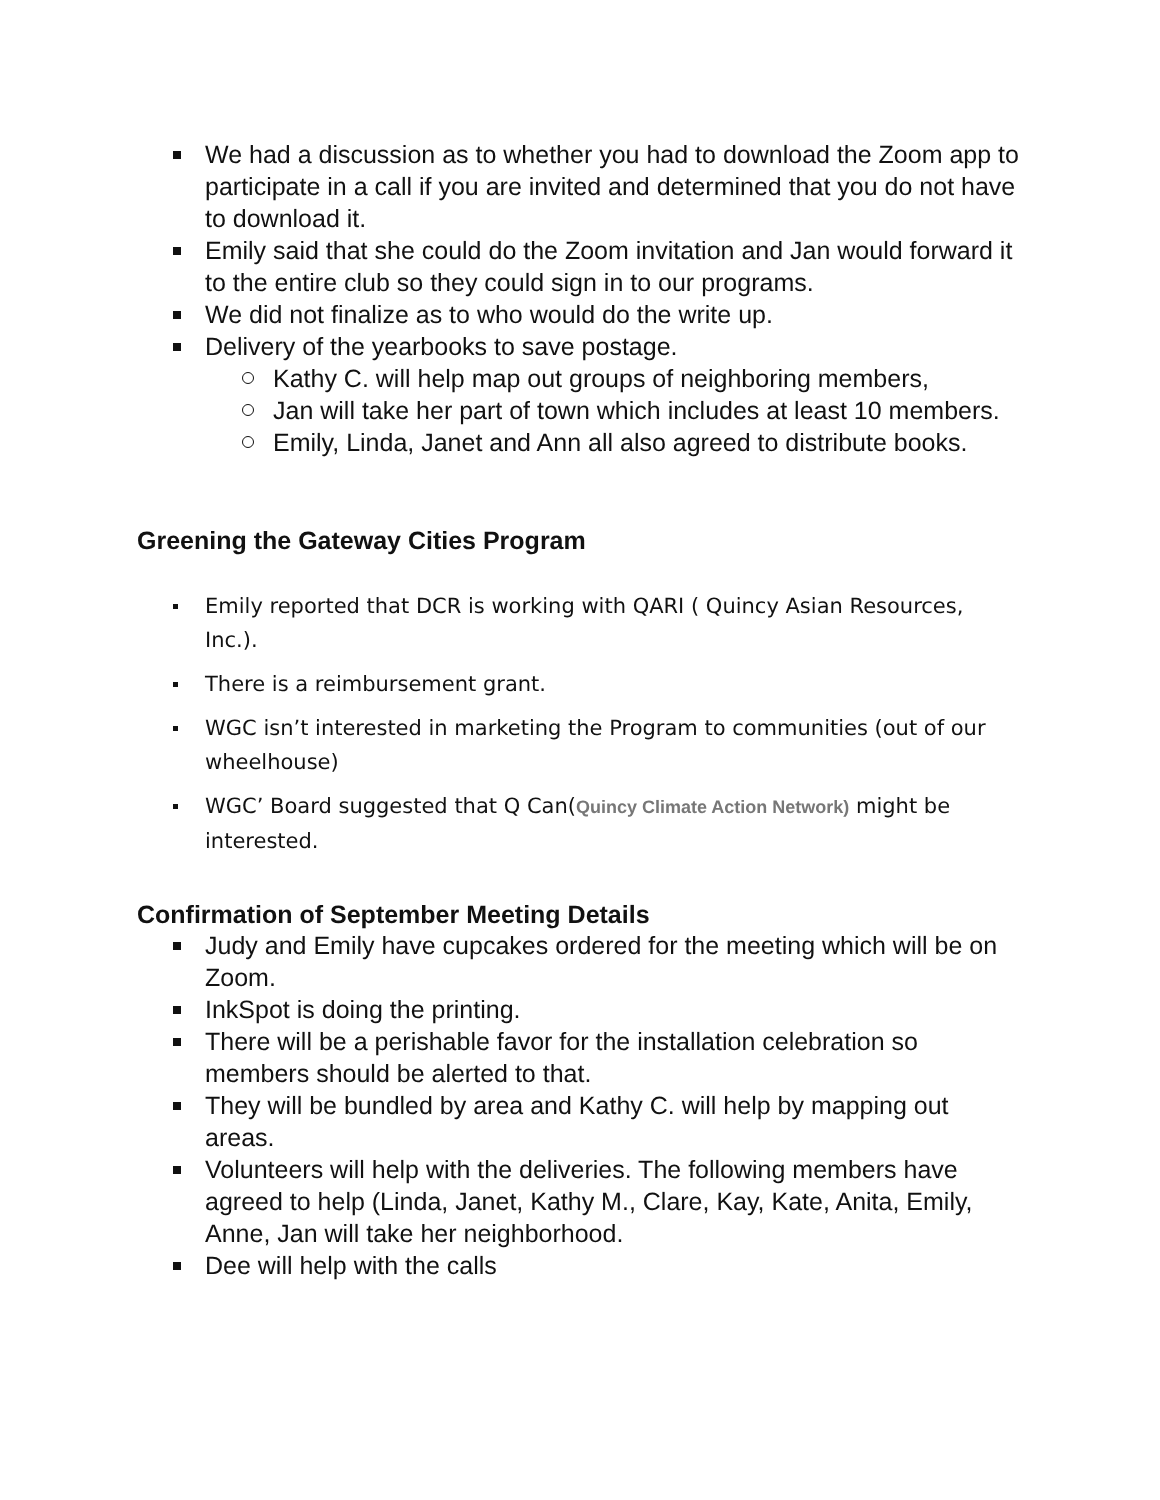We had a discussion as to whether you had to download the Zoom app to participate in a call if you are invited and determined that you do not have to download it.
Emily said that she could do the Zoom invitation and Jan would forward it to the entire club so they could sign in to our programs.
We did not finalize as to who would do the write up.
Delivery of the yearbooks to save postage.
Kathy C. will help map out groups of neighboring members,
Jan will take her part of town which includes at least 10 members.
Emily, Linda, Janet and Ann all also agreed to distribute books.
Greening the Gateway Cities Program
Emily reported that DCR is working with QARI ( Quincy Asian Resources, Inc.).
There is a reimbursement grant.
WGC isn’t interested in marketing the Program to communities (out of our wheelhouse)
WGC’ Board suggested that Q Can(Quincy Climate Action Network) might be interested.
Confirmation of September Meeting Details
Judy and Emily have cupcakes ordered for the meeting which will be on Zoom.
InkSpot is doing the printing.
There will be a perishable favor for the installation celebration so members should be alerted to that.
They will be bundled by area and Kathy C. will help by mapping out areas.
Volunteers will help with the deliveries. The following members have agreed to help (Linda, Janet, Kathy M., Clare, Kay, Kate, Anita, Emily, Anne, Jan will take her neighborhood.
Dee will help with the calls